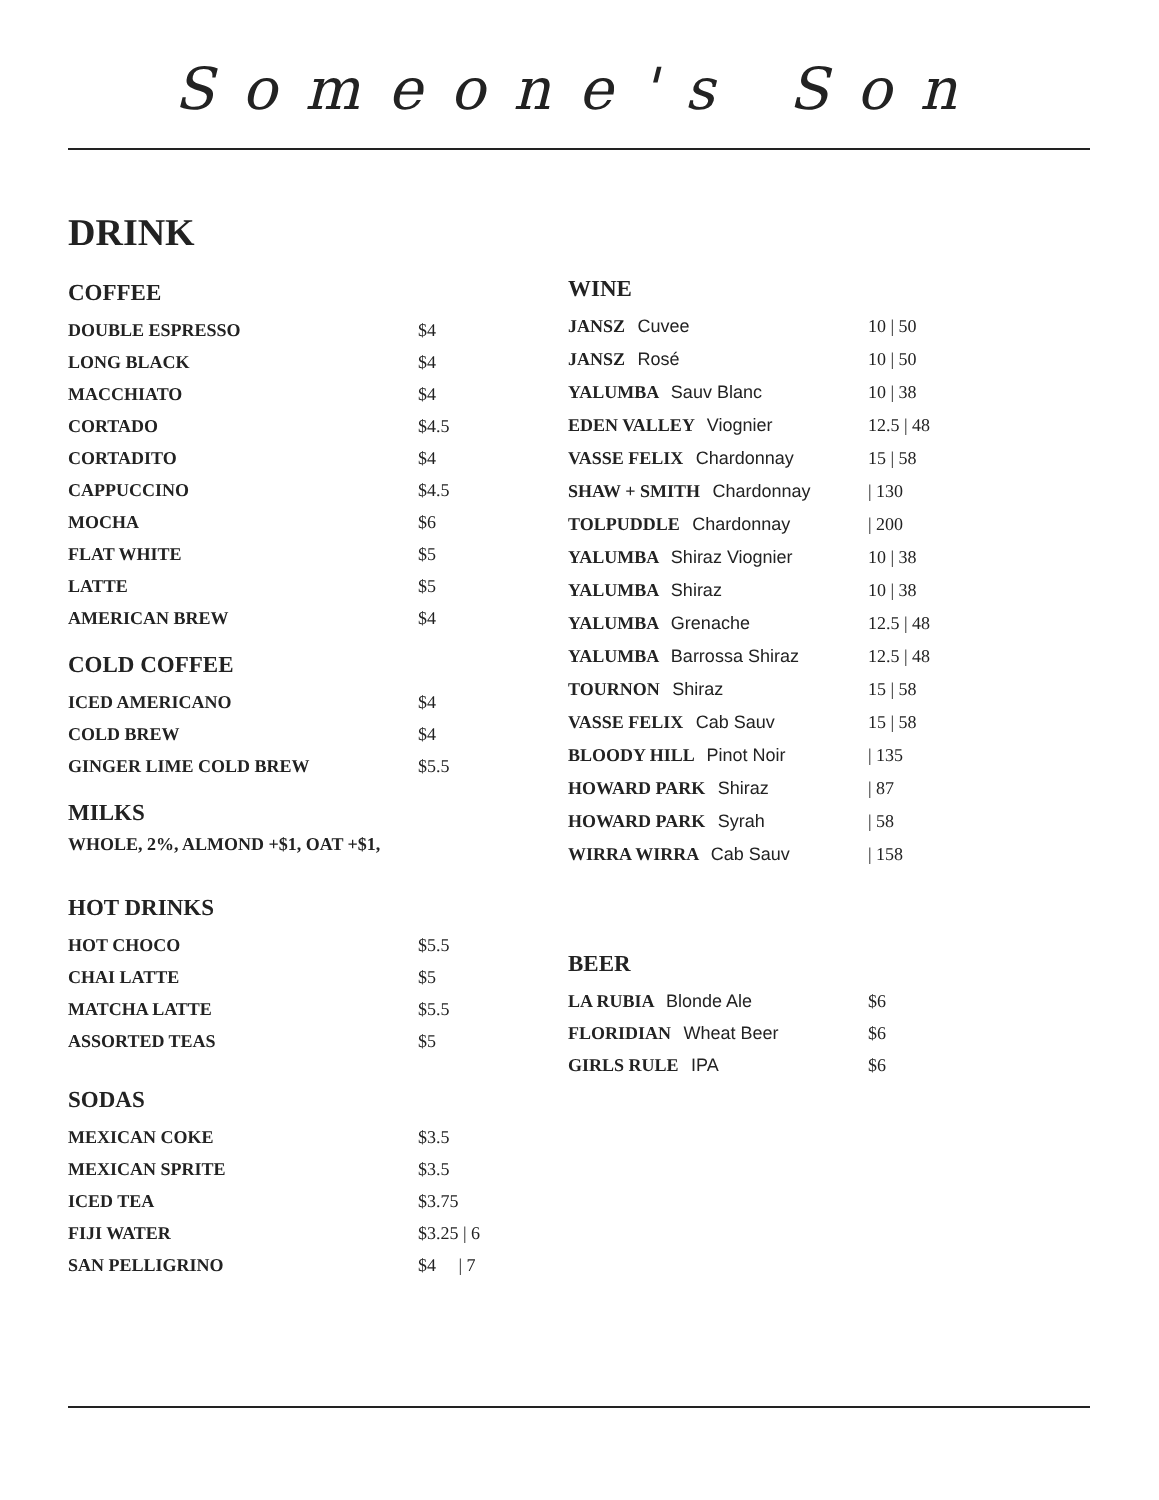Someone's Son
DRINK
COFFEE
| DOUBLE ESPRESSO | $4 |
| LONG BLACK | $4 |
| MACCHIATO | $4 |
| CORTADO | $4.5 |
| CORTADITO | $4 |
| CAPPUCCINO | $4.5 |
| MOCHA | $6 |
| FLAT WHITE | $5 |
| LATTE | $5 |
| AMERICAN BREW | $4 |
COLD COFFEE
| ICED AMERICANO | $4 |
| COLD BREW | $4 |
| GINGER LIME COLD BREW | $5.5 |
MILKS
WHOLE, 2%, ALMOND +$1, OAT +$1,
HOT DRINKS
| HOT CHOCO | $5.5 |
| CHAI LATTE | $5 |
| MATCHA LATTE | $5.5 |
| ASSORTED TEAS | $5 |
SODAS
| MEXICAN COKE | $3.5 |
| MEXICAN SPRITE | $3.5 |
| ICED TEA | $3.75 |
| FIJI WATER | $3.25 / 6 |
| SAN PELLIGRINO | $4 / 7 |
WINE
| JANSZ Cuvee | 10 / 50 |
| JANSZ Rosé | 10 / 50 |
| YALUMBA Sauv Blanc | 10 / 38 |
| EDEN VALLEY Viognier | 12.5 / 48 |
| VASSE FELIX Chardonnay | 15 / 58 |
| SHAW + SMITH Chardonnay | / 130 |
| TOLPUDDLE Chardonnay | / 200 |
| YALUMBA Shiraz Viognier | 10 / 38 |
| YALUMBA Shiraz | 10 / 38 |
| YALUMBA Grenache | 12.5 / 48 |
| YALUMBA Barrossa Shiraz | 12.5 / 48 |
| TOURNON Shiraz | 15 / 58 |
| VASSE FELIX Cab Sauv | 15 / 58 |
| BLOODY HILL Pinot Noir | / 135 |
| HOWARD PARK Shiraz | / 87 |
| HOWARD PARK Syrah | / 58 |
| WIRRA WIRRA Cab Sauv | / 158 |
BEER
| LA RUBIA Blonde Ale | $6 |
| FLORIDIAN Wheat Beer | $6 |
| GIRLS RULE IPA | $6 |